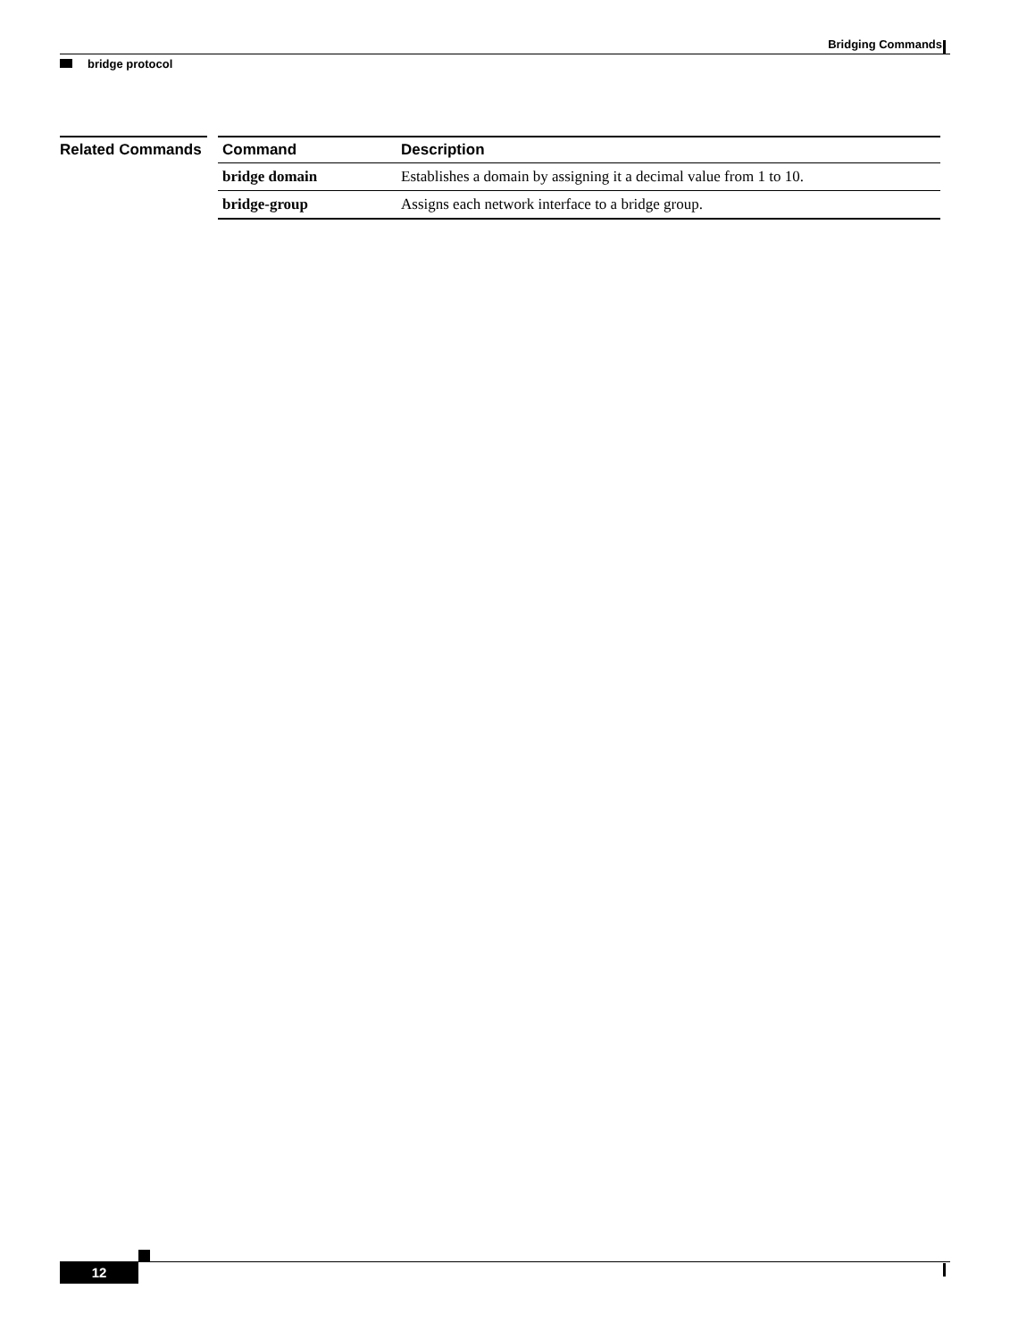Bridging Commands
bridge protocol
Related Commands
| Command | Description |
| --- | --- |
| bridge domain | Establishes a domain by assigning it a decimal value from 1 to 10. |
| bridge-group | Assigns each network interface to a bridge group. |
12